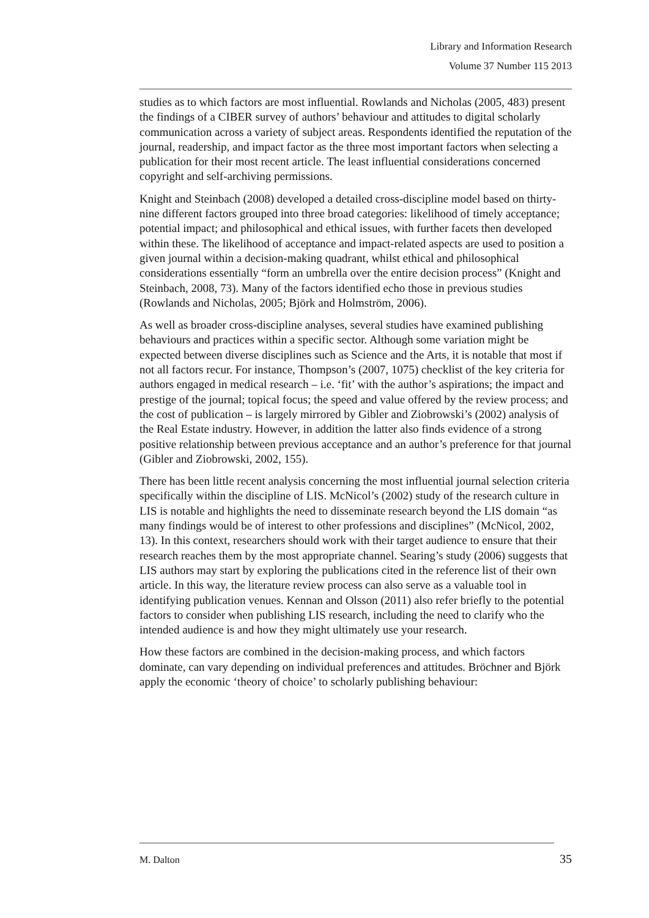Library and Information Research
Volume 37 Number 115 2013
studies as to which factors are most influential. Rowlands and Nicholas (2005, 483) present the findings of a CIBER survey of authors’ behaviour and attitudes to digital scholarly communication across a variety of subject areas. Respondents identified the reputation of the journal, readership, and impact factor as the three most important factors when selecting a publication for their most recent article. The least influential considerations concerned copyright and self-archiving permissions.
Knight and Steinbach (2008) developed a detailed cross-discipline model based on thirty-nine different factors grouped into three broad categories: likelihood of timely acceptance; potential impact; and philosophical and ethical issues, with further facets then developed within these. The likelihood of acceptance and impact-related aspects are used to position a given journal within a decision-making quadrant, whilst ethical and philosophical considerations essentially “form an umbrella over the entire decision process” (Knight and Steinbach, 2008, 73). Many of the factors identified echo those in previous studies (Rowlands and Nicholas, 2005; Björk and Holmström, 2006).
As well as broader cross-discipline analyses, several studies have examined publishing behaviours and practices within a specific sector. Although some variation might be expected between diverse disciplines such as Science and the Arts, it is notable that most if not all factors recur. For instance, Thompson’s (2007, 1075) checklist of the key criteria for authors engaged in medical research – i.e. ‘fit’ with the author’s aspirations; the impact and prestige of the journal; topical focus; the speed and value offered by the review process; and the cost of publication – is largely mirrored by Gibler and Ziobrowski’s (2002) analysis of the Real Estate industry. However, in addition the latter also finds evidence of a strong positive relationship between previous acceptance and an author’s preference for that journal (Gibler and Ziobrowski, 2002, 155).
There has been little recent analysis concerning the most influential journal selection criteria specifically within the discipline of LIS. McNicol’s (2002) study of the research culture in LIS is notable and highlights the need to disseminate research beyond the LIS domain “as many findings would be of interest to other professions and disciplines” (McNicol, 2002, 13). In this context, researchers should work with their target audience to ensure that their research reaches them by the most appropriate channel. Searing’s study (2006) suggests that LIS authors may start by exploring the publications cited in the reference list of their own article. In this way, the literature review process can also serve as a valuable tool in identifying publication venues. Kennan and Olsson (2011) also refer briefly to the potential factors to consider when publishing LIS research, including the need to clarify who the intended audience is and how they might ultimately use your research.
How these factors are combined in the decision-making process, and which factors dominate, can vary depending on individual preferences and attitudes. Bröchner and Björk apply the economic ‘theory of choice’ to scholarly publishing behaviour:
M. Dalton 35